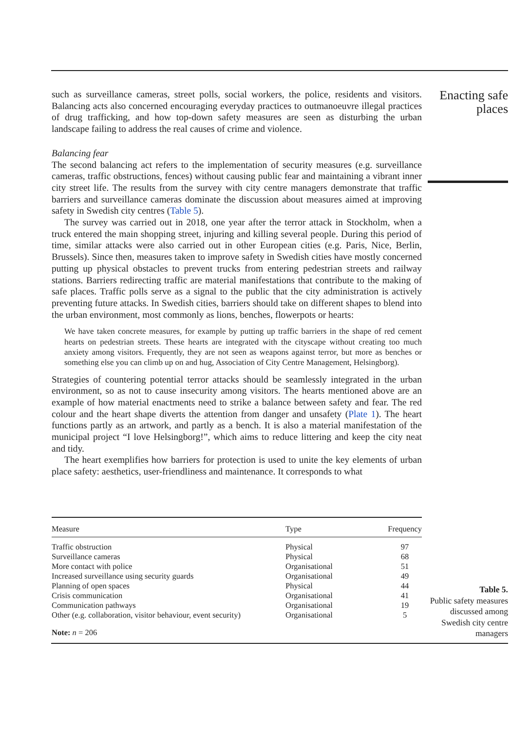Enacting safe places
such as surveillance cameras, street polls, social workers, the police, residents and visitors. Balancing acts also concerned encouraging everyday practices to outmanoeuvre illegal practices of drug trafficking, and how top-down safety measures are seen as disturbing the urban landscape failing to address the real causes of crime and violence.
Balancing fear
The second balancing act refers to the implementation of security measures (e.g. surveillance cameras, traffic obstructions, fences) without causing public fear and maintaining a vibrant inner city street life. The results from the survey with city centre managers demonstrate that traffic barriers and surveillance cameras dominate the discussion about measures aimed at improving safety in Swedish city centres (Table 5).
The survey was carried out in 2018, one year after the terror attack in Stockholm, when a truck entered the main shopping street, injuring and killing several people. During this period of time, similar attacks were also carried out in other European cities (e.g. Paris, Nice, Berlin, Brussels). Since then, measures taken to improve safety in Swedish cities have mostly concerned putting up physical obstacles to prevent trucks from entering pedestrian streets and railway stations. Barriers redirecting traffic are material manifestations that contribute to the making of safe places. Traffic polls serve as a signal to the public that the city administration is actively preventing future attacks. In Swedish cities, barriers should take on different shapes to blend into the urban environment, most commonly as lions, benches, flowerpots or hearts:
We have taken concrete measures, for example by putting up traffic barriers in the shape of red cement hearts on pedestrian streets. These hearts are integrated with the cityscape without creating too much anxiety among visitors. Frequently, they are not seen as weapons against terror, but more as benches or something else you can climb up on and hug, Association of City Centre Management, Helsingborg).
Strategies of countering potential terror attacks should be seamlessly integrated in the urban environment, so as not to cause insecurity among visitors. The hearts mentioned above are an example of how material enactments need to strike a balance between safety and fear. The red colour and the heart shape diverts the attention from danger and unsafety (Plate 1). The heart functions partly as an artwork, and partly as a bench. It is also a material manifestation of the municipal project “I love Helsingborg!”, which aims to reduce littering and keep the city neat and tidy.
The heart exemplifies how barriers for protection is used to unite the key elements of urban place safety: aesthetics, user-friendliness and maintenance. It corresponds to what
| Measure | Type | Frequency |
| --- | --- | --- |
| Traffic obstruction | Physical | 97 |
| Surveillance cameras | Physical | 68 |
| More contact with police | Organisational | 51 |
| Increased surveillance using security guards | Organisational | 49 |
| Planning of open spaces | Physical | 44 |
| Crisis communication | Organisational | 41 |
| Communication pathways | Organisational | 19 |
| Other (e.g. collaboration, visitor behaviour, event security) | Organisational | 5 |
| Note: n = 206 | | |
Table 5.
Public safety measures discussed among Swedish city centre managers